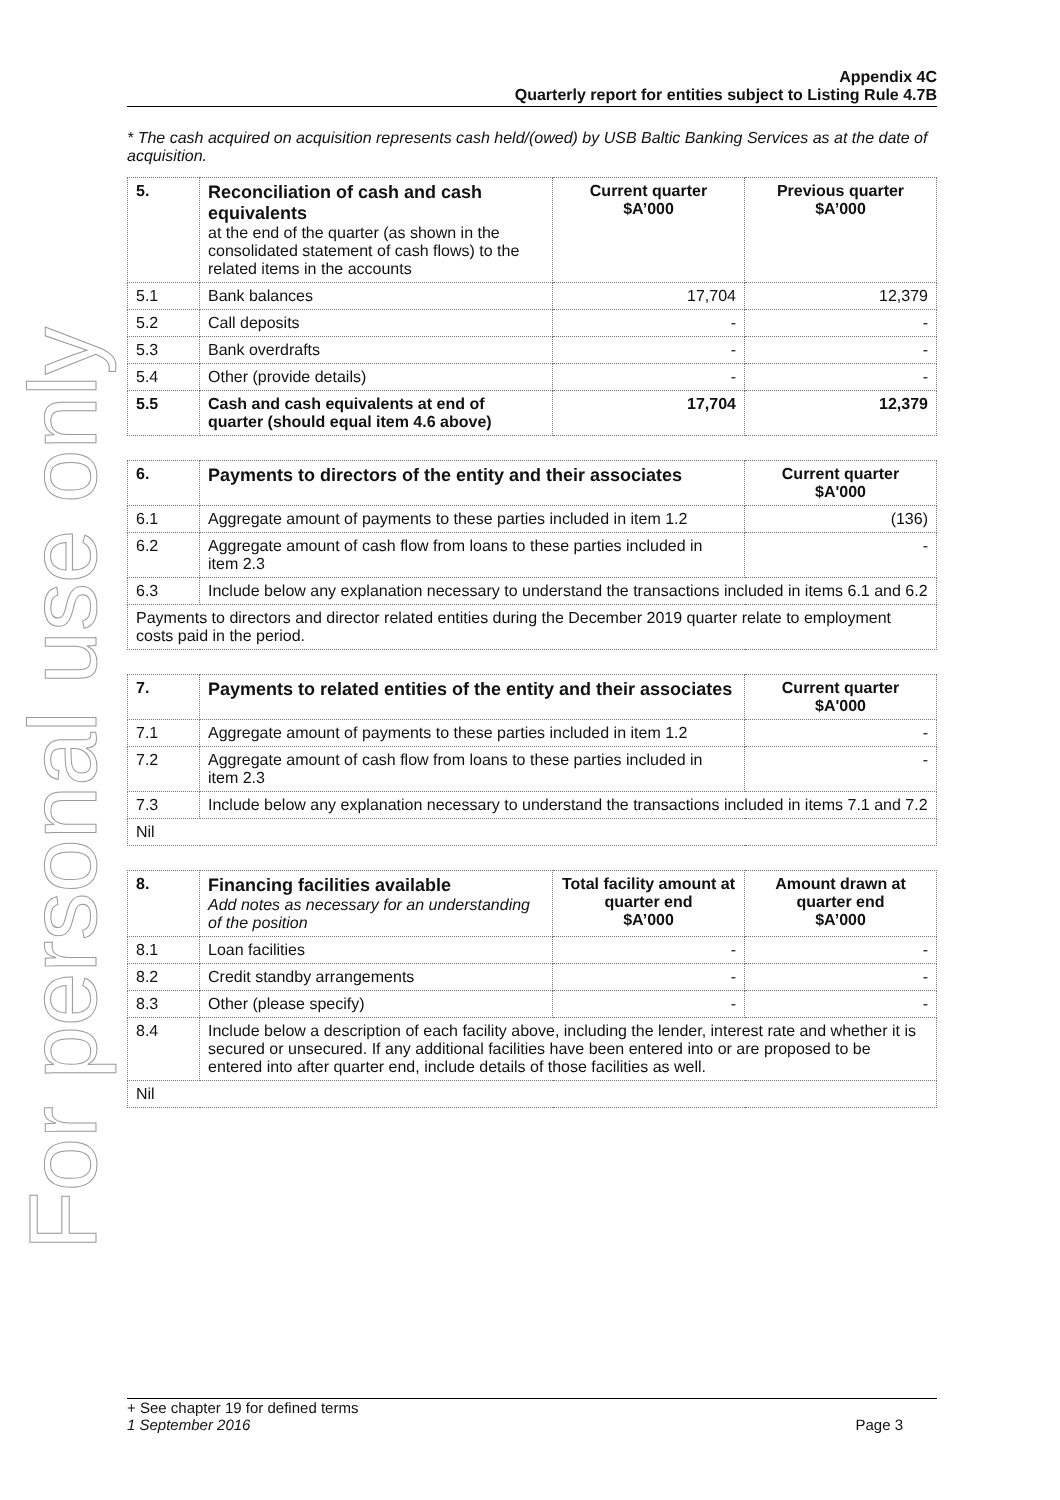For personal use only
Appendix 4C
Quarterly report for entities subject to Listing Rule 4.7B
* The cash acquired on acquisition represents cash held/(owed) by USB Baltic Banking Services as at the date of acquisition.
| 5. | Reconciliation of cash and cash equivalents at the end of the quarter (as shown in the consolidated statement of cash flows) to the related items in the accounts | Current quarter $A’000 | Previous quarter $A’000 |
| 5.1 | Bank balances | 17,704 | 12,379 |
| 5.2 | Call deposits | - | - |
| 5.3 | Bank overdrafts | - | - |
| 5.4 | Other (provide details) | - | - |
| 5.5 | Cash and cash equivalents at end of quarter (should equal item 4.6 above) | 17,704 | 12,379 |
| 6. | Payments to directors of the entity and their associates | Current quarter $A'000 |
| --- | --- | --- |
| 6.1 | Aggregate amount of payments to these parties included in item 1.2 | (136) |
| 6.2 | Aggregate amount of cash flow from loans to these parties included in item 2.3 | - |
| 6.3 | Include below any explanation necessary to understand the transactions included in items 6.1 and 6.2 | |
| Payments to directors and director related entities during the December 2019 quarter relate to employment costs paid in the period. | | |
| 7. | Payments to related entities of the entity and their associates | Current quarter $A'000 |
| --- | --- | --- |
| 7.1 | Aggregate amount of payments to these parties included in item 1.2 | - |
| 7.2 | Aggregate amount of cash flow from loans to these parties included in item 2.3 | - |
| 7.3 | Include below any explanation necessary to understand the transactions included in items 7.1 and 7.2 | |
| Nil | | |
| 8. | Financing facilities available Add notes as necessary for an understanding of the position | Total facility amount at quarter end $A’000 | Amount drawn at quarter end $A’000 |
| 8.1 | Loan facilities | - | - |
| 8.2 | Credit standby arrangements | - | - |
| 8.3 | Other (please specify) | - | - |
| 8.4 | Include below a description of each facility above, including the lender, interest rate and whether it is secured or unsecured. If any additional facilities have been entered into or are proposed to be entered into after quarter end, include details of those facilities as well. | | |
| Nil | | | |
+ See chapter 19 for defined terms
1 September 2016 Page 3